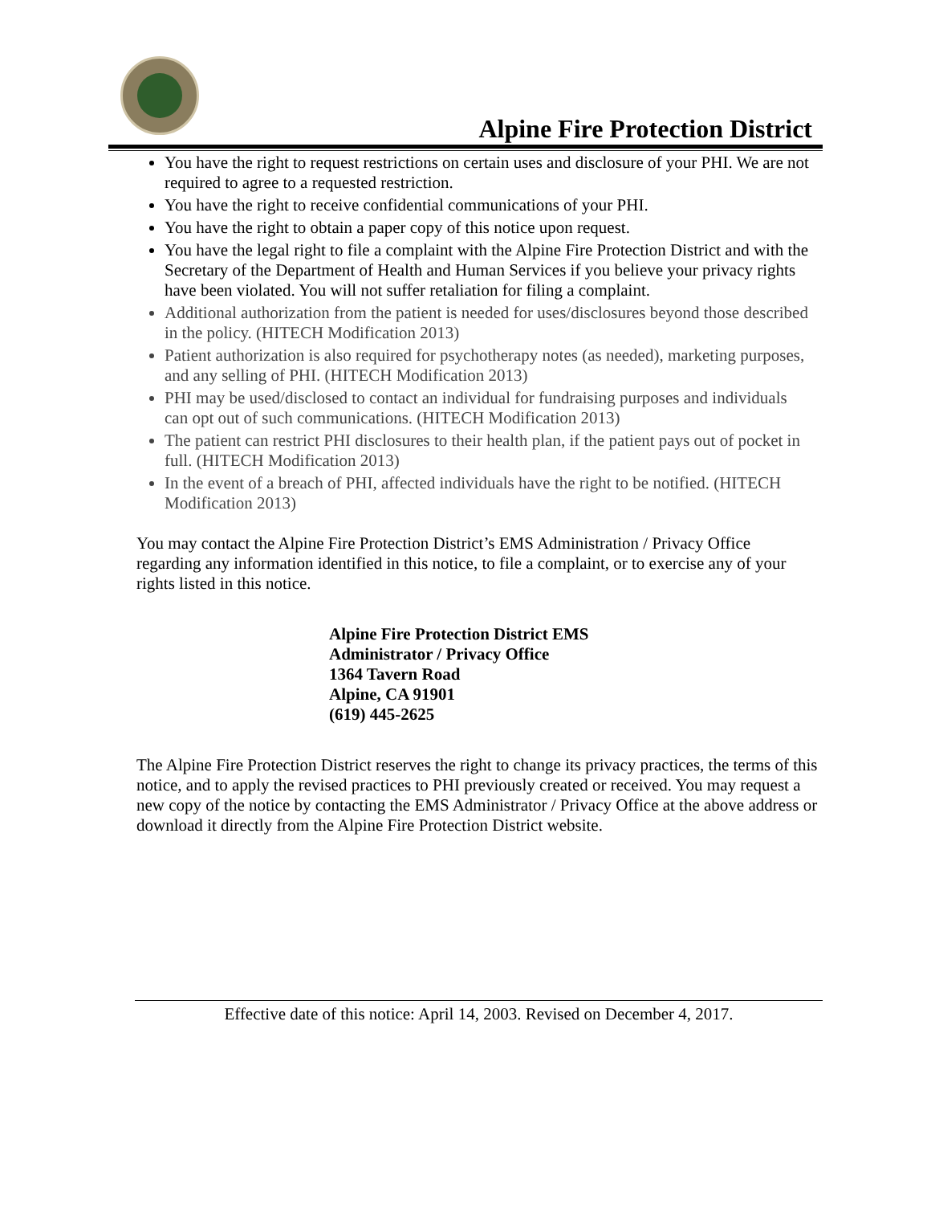Alpine Fire Protection District
You have the right to request restrictions on certain uses and disclosure of your PHI. We are not required to agree to a requested restriction.
You have the right to receive confidential communications of your PHI.
You have the right to obtain a paper copy of this notice upon request.
You have the legal right to file a complaint with the Alpine Fire Protection District and with the Secretary of the Department of Health and Human Services if you believe your privacy rights have been violated. You will not suffer retaliation for filing a complaint.
Additional authorization from the patient is needed for uses/disclosures beyond those described in the policy. (HITECH Modification 2013)
Patient authorization is also required for psychotherapy notes (as needed), marketing purposes, and any selling of PHI. (HITECH Modification 2013)
PHI may be used/disclosed to contact an individual for fundraising purposes and individuals can opt out of such communications. (HITECH Modification 2013)
The patient can restrict PHI disclosures to their health plan, if the patient pays out of pocket in full. (HITECH Modification 2013)
In the event of a breach of PHI, affected individuals have the right to be notified. (HITECH Modification 2013)
You may contact the Alpine Fire Protection District’s EMS Administration / Privacy Office regarding any information identified in this notice, to file a complaint, or to exercise any of your rights listed in this notice.
Alpine Fire Protection District EMS
Administrator / Privacy Office
1364 Tavern Road
Alpine, CA 91901
(619) 445-2625
The Alpine Fire Protection District reserves the right to change its privacy practices, the terms of this notice, and to apply the revised practices to PHI previously created or received. You may request a new copy of the notice by contacting the EMS Administrator / Privacy Office at the above address or download it directly from the Alpine Fire Protection District website.
Effective date of this notice: April 14, 2003. Revised on December 4, 2017.